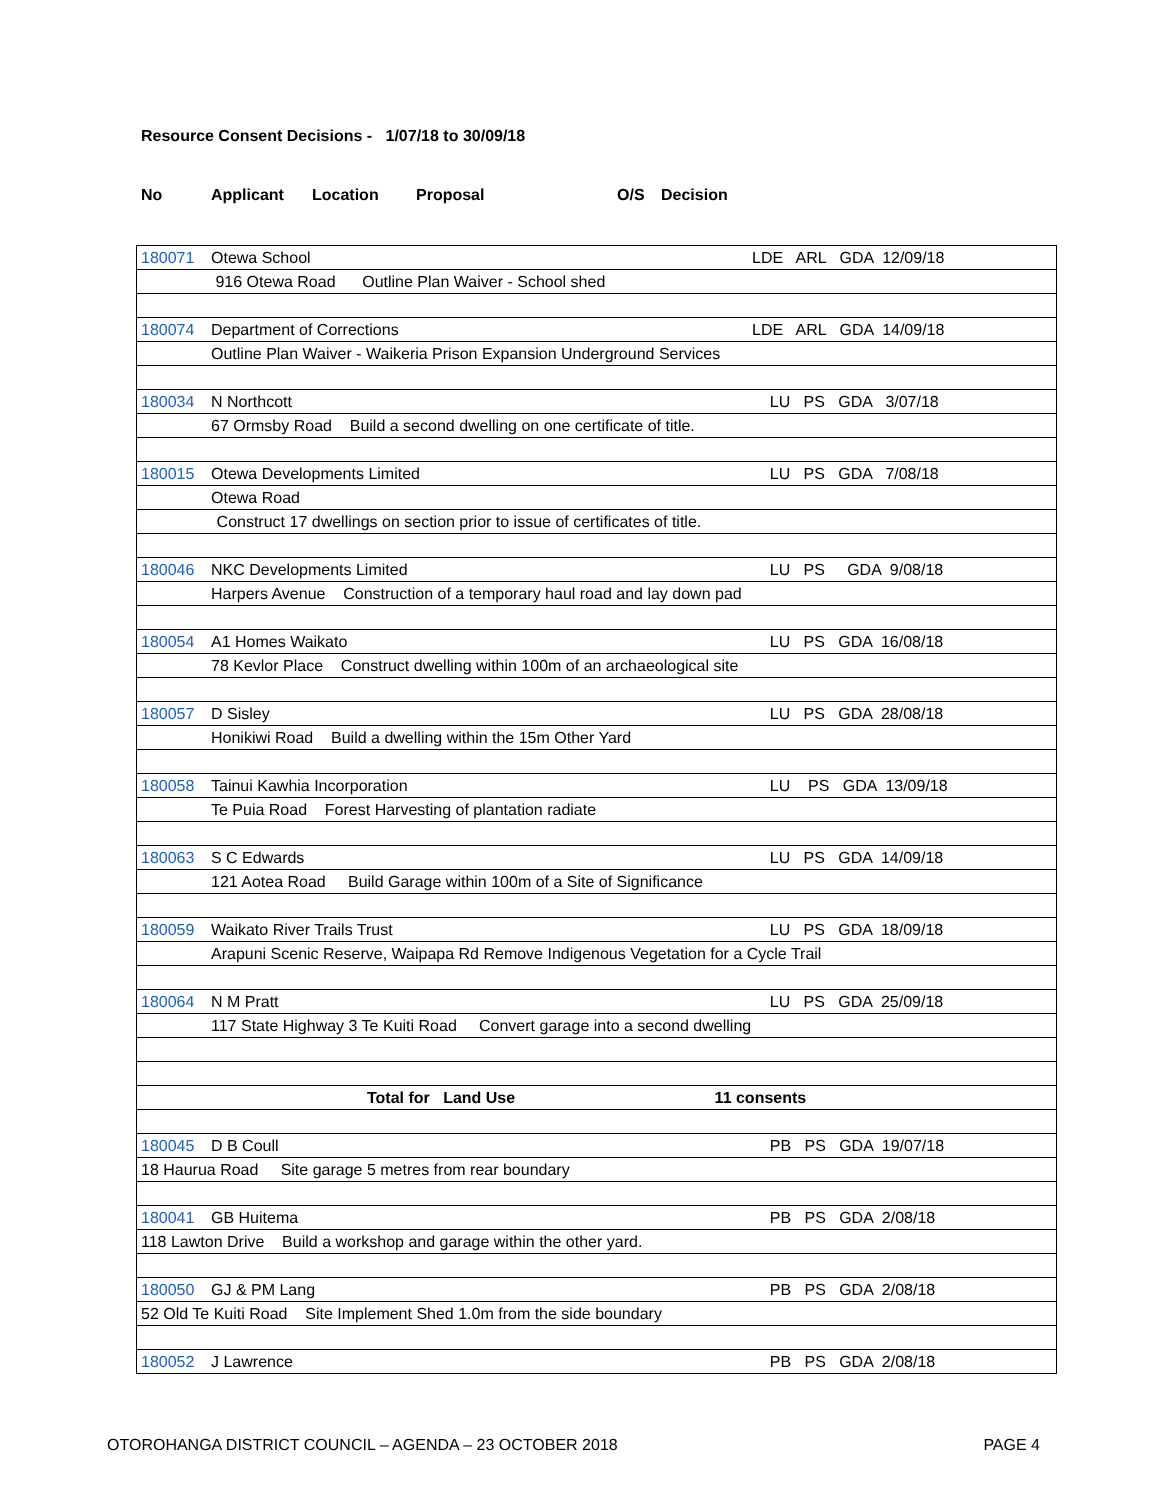Resource Consent Decisions - 1/07/18 to 30/09/18
No Applicant Location Proposal O/S Decision
| 180071 | Otewa School | LDE ARL GDA 12/09/18 |
| | 916 Otewa Road Outline Plan Waiver - School shed | |
| 180074 | Department of Corrections | LDE ARL GDA 14/09/18 |
| | Outline Plan Waiver - Waikeria Prison Expansion Underground Services | |
| 180034 | N Northcott | LU PS GDA 3/07/18 |
| | 67 Ormsby Road Build a second dwelling on one certificate of title. | |
| 180015 | Otewa Developments Limited | LU PS GDA 7/08/18 |
| | Otewa Road | |
| Construct 17 dwellings on section prior to issue of certificates of title. | | |
| 180046 | NKC Developments Limited | LU PS GDA 9/08/18 |
| | Harpers Avenue Construction of a temporary haul road and lay down pad | |
| 180054 | A1 Homes Waikato | LU PS GDA 16/08/18 |
| | 78 Kevlor Place Construct dwelling within 100m of an archaeological site | |
| 180057 | D Sisley | LU PS GDA 28/08/18 |
| | Honikiwi Road Build a dwelling within the 15m Other Yard | |
| 180058 | Tainui Kawhia Incorporation | LU PS GDA 13/09/18 |
| | Te Puia Road Forest Harvesting of plantation radiate | |
| 180063 | S C Edwards | LU PS GDA 14/09/18 |
| | 121 Aotea Road Build Garage within 100m of a Site of Significance | |
| 180059 | Waikato River Trails Trust | LU PS GDA 18/09/18 |
| | Arapuni Scenic Reserve, Waipapa Rd Remove Indigenous Vegetation for a Cycle Trail | |
| 180064 | N M Pratt | LU PS GDA 25/09/18 |
| | 117 State Highway 3 Te Kuiti Road Convert garage into a second dwelling | |
| Total for Land Use 11 consents | | |
| 180045 | D B Coull | PB PS GDA 19/07/18 |
| 18 Haurua Road Site garage 5 metres from rear boundary | | |
| 180041 | GB Huitema | PB PS GDA 2/08/18 |
| 118 Lawton Drive Build a workshop and garage within the other yard. | | |
| 180050 | GJ & PM Lang | PB PS GDA 2/08/18 |
| 52 Old Te Kuiti Road Site Implement Shed 1.0m from the side boundary | | |
| 180052 | J Lawrence | PB PS GDA 2/08/18 |
OTOROHANGA DISTRICT COUNCIL – AGENDA – 23 OCTOBER 2018 PAGE 4